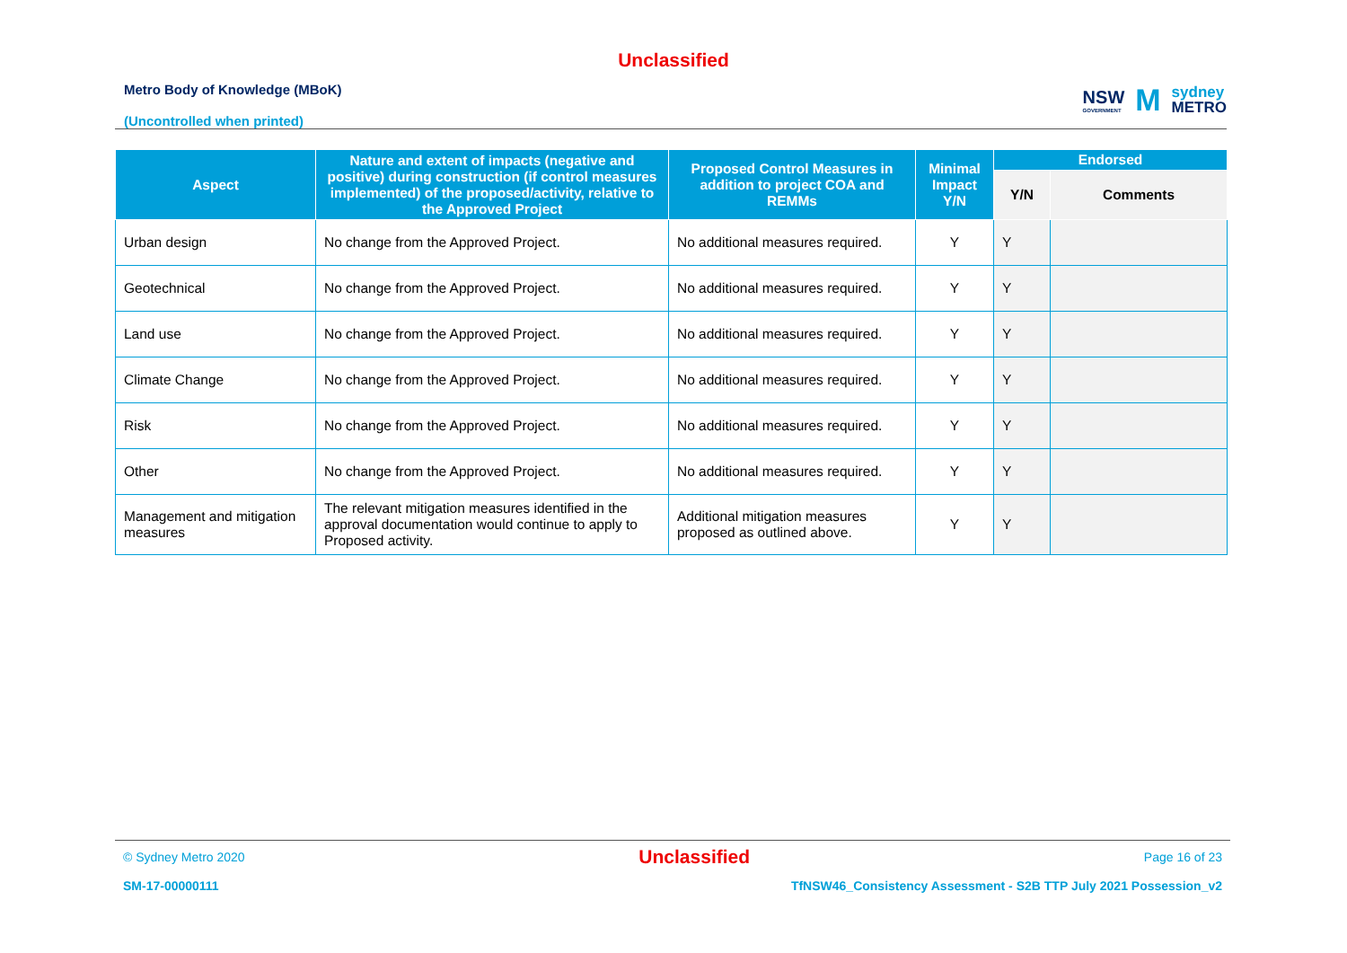Unclassified
Metro Body of Knowledge (MBoK)
(Uncontrolled when printed)
NSW
GOVERNMENT
M
sydney
METRO
| Aspect | Nature and extent of impacts (negative and positive) during construction (if control measures implemented) of the proposed/activity, relative to the Approved Project | Proposed Control Measures in addition to project COA and REMMs | Minimal Impact Y/N | Endorsed | |
| --- | --- | --- | --- | --- | --- |
| | | | | Y/N | Comments |
| Urban design | No change from the Approved Project. | No additional measures required. | Y | Y | |
| Geotechnical | No change from the Approved Project. | No additional measures required. | Y | Y | |
| Land use | No change from the Approved Project. | No additional measures required. | Y | Y | |
| Climate Change | No change from the Approved Project. | No additional measures required. | Y | Y | |
| Risk | No change from the Approved Project. | No additional measures required. | Y | Y | |
| Other | No change from the Approved Project. | No additional measures required. | Y | Y | |
| Management and mitigation measures | The relevant mitigation measures identified in the approval documentation would continue to apply to Proposed activity. | Additional mitigation measures proposed as outlined above. | Y | Y | |
© Sydney Metro 2020 Unclassified Page 16 of 23
SM-17-00000111 TfNSW46_Consistency Assessment - S2B TTP July 2021 Possession_v2